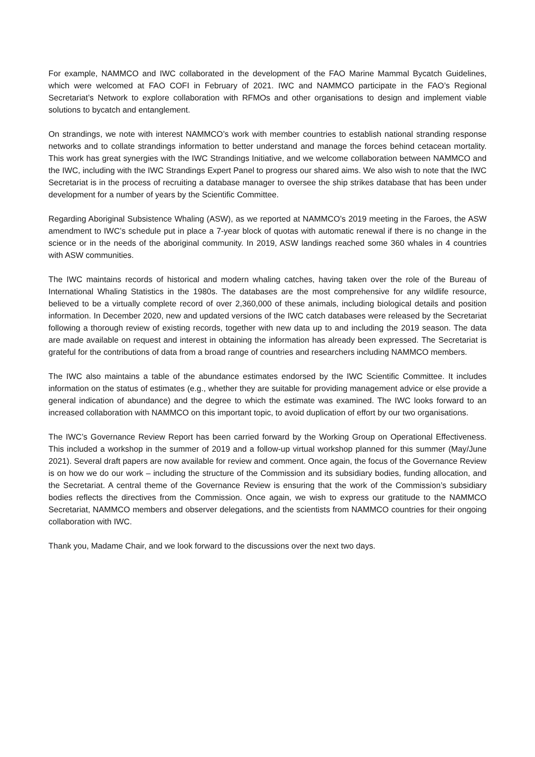For example, NAMMCO and IWC collaborated in the development of the FAO Marine Mammal Bycatch Guidelines, which were welcomed at FAO COFI in February of 2021. IWC and NAMMCO participate in the FAO’s Regional Secretariat’s Network to explore collaboration with RFMOs and other organisations to design and implement viable solutions to bycatch and entanglement.
On strandings, we note with interest NAMMCO’s work with member countries to establish national stranding response networks and to collate strandings information to better understand and manage the forces behind cetacean mortality. This work has great synergies with the IWC Strandings Initiative, and we welcome collaboration between NAMMCO and the IWC, including with the IWC Strandings Expert Panel to progress our shared aims. We also wish to note that the IWC Secretariat is in the process of recruiting a database manager to oversee the ship strikes database that has been under development for a number of years by the Scientific Committee.
Regarding Aboriginal Subsistence Whaling (ASW), as we reported at NAMMCO’s 2019 meeting in the Faroes, the ASW amendment to IWC’s schedule put in place a 7-year block of quotas with automatic renewal if there is no change in the science or in the needs of the aboriginal community. In 2019, ASW landings reached some 360 whales in 4 countries with ASW communities.
The IWC maintains records of historical and modern whaling catches, having taken over the role of the Bureau of International Whaling Statistics in the 1980s. The databases are the most comprehensive for any wildlife resource, believed to be a virtually complete record of over 2,360,000 of these animals, including biological details and position information. In December 2020, new and updated versions of the IWC catch databases were released by the Secretariat following a thorough review of existing records, together with new data up to and including the 2019 season. The data are made available on request and interest in obtaining the information has already been expressed. The Secretariat is grateful for the contributions of data from a broad range of countries and researchers including NAMMCO members.
The IWC also maintains a table of the abundance estimates endorsed by the IWC Scientific Committee. It includes information on the status of estimates (e.g., whether they are suitable for providing management advice or else provide a general indication of abundance) and the degree to which the estimate was examined. The IWC looks forward to an increased collaboration with NAMMCO on this important topic, to avoid duplication of effort by our two organisations.
The IWC’s Governance Review Report has been carried forward by the Working Group on Operational Effectiveness. This included a workshop in the summer of 2019 and a follow-up virtual workshop planned for this summer (May/June 2021). Several draft papers are now available for review and comment. Once again, the focus of the Governance Review is on how we do our work – including the structure of the Commission and its subsidiary bodies, funding allocation, and the Secretariat. A central theme of the Governance Review is ensuring that the work of the Commission’s subsidiary bodies reflects the directives from the Commission. Once again, we wish to express our gratitude to the NAMMCO Secretariat, NAMMCO members and observer delegations, and the scientists from NAMMCO countries for their ongoing collaboration with IWC.
Thank you, Madame Chair, and we look forward to the discussions over the next two days.